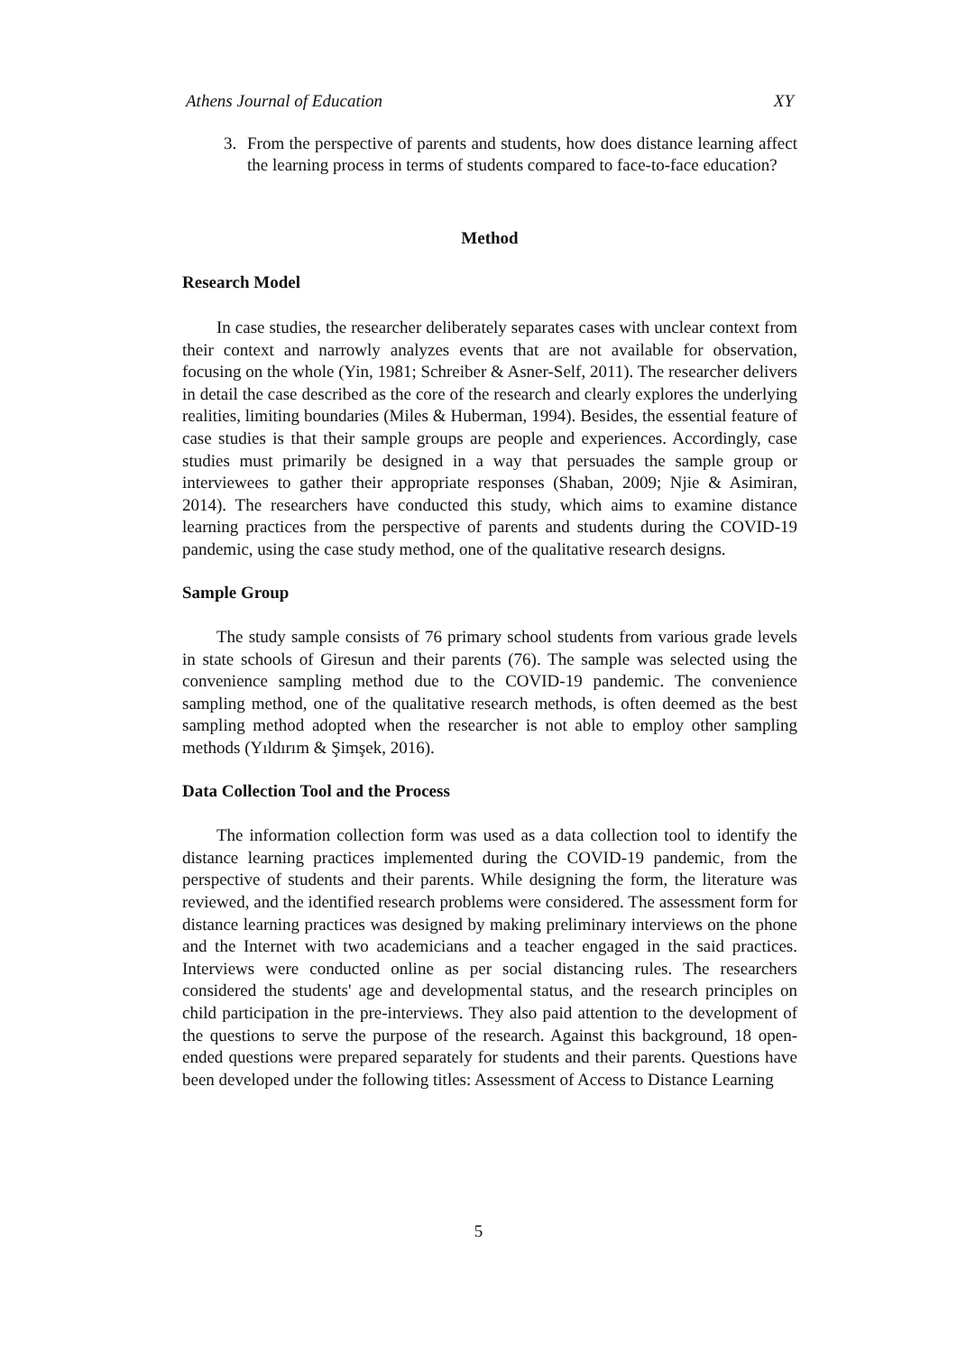Athens Journal of Education XY
3. From the perspective of parents and students, how does distance learning affect the learning process in terms of students compared to face-to-face education?
Method
Research Model
In case studies, the researcher deliberately separates cases with unclear context from their context and narrowly analyzes events that are not available for observation, focusing on the whole (Yin, 1981; Schreiber & Asner-Self, 2011). The researcher delivers in detail the case described as the core of the research and clearly explores the underlying realities, limiting boundaries (Miles & Huberman, 1994). Besides, the essential feature of case studies is that their sample groups are people and experiences. Accordingly, case studies must primarily be designed in a way that persuades the sample group or interviewees to gather their appropriate responses (Shaban, 2009; Njie & Asimiran, 2014). The researchers have conducted this study, which aims to examine distance learning practices from the perspective of parents and students during the COVID-19 pandemic, using the case study method, one of the qualitative research designs.
Sample Group
The study sample consists of 76 primary school students from various grade levels in state schools of Giresun and their parents (76). The sample was selected using the convenience sampling method due to the COVID-19 pandemic. The convenience sampling method, one of the qualitative research methods, is often deemed as the best sampling method adopted when the researcher is not able to employ other sampling methods (Yıldırım & Şimşek, 2016).
Data Collection Tool and the Process
The information collection form was used as a data collection tool to identify the distance learning practices implemented during the COVID-19 pandemic, from the perspective of students and their parents. While designing the form, the literature was reviewed, and the identified research problems were considered. The assessment form for distance learning practices was designed by making preliminary interviews on the phone and the Internet with two academicians and a teacher engaged in the said practices. Interviews were conducted online as per social distancing rules. The researchers considered the students' age and developmental status, and the research principles on child participation in the pre-interviews. They also paid attention to the development of the questions to serve the purpose of the research. Against this background, 18 open-ended questions were prepared separately for students and their parents. Questions have been developed under the following titles: Assessment of Access to Distance Learning
5